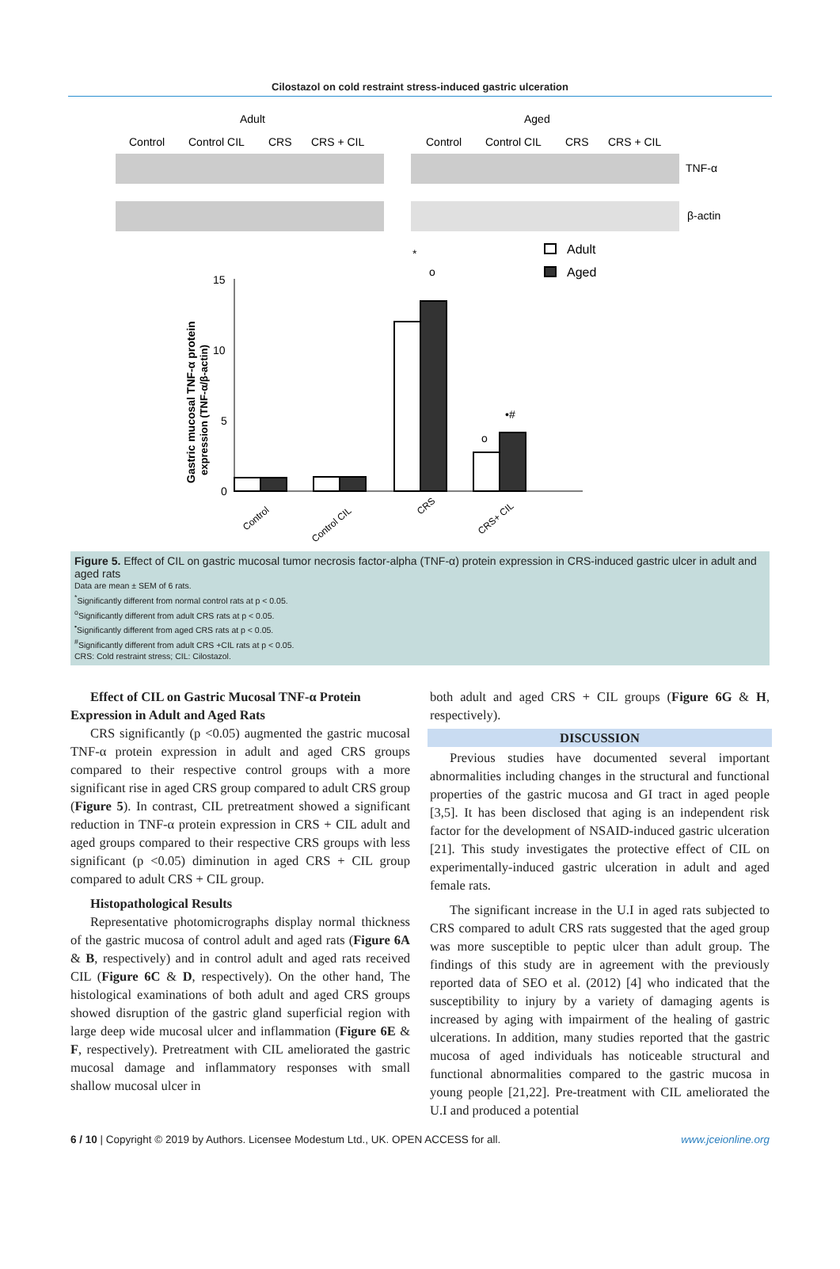Cilostazol on cold restraint stress-induced gastric ulceration
Adult
Aged
Control
Control CIL
CRS
CRS + CIL
Control
Control CIL
CRS
CRS + CIL
TNF-α
β-actin
15
10
5
0
Adult
Aged
*
o
o
•#
Gastric mucosal TNF-α protein
expression (TNF-α/β-actin)
Control
Control CIL
CRS
CRS+ CIL
Figure 5. Effect of CIL on gastric mucosal tumor necrosis factor-alpha (TNF-α) protein expression in CRS-induced gastric ulcer in adult and aged rats
Data are mean ± SEM of 6 rats.
<sup>*</sup> Significantly different from normal control rats at p < 0.05.
<sup>o</sup> Significantly different from adult CRS rats at p < 0.05.
<sup>•</sup>Significantly different from aged CRS rats at p < 0.05.
<sup>#</sup> Significantly different from adult CRS +CIL rats at p < 0.05.
CRS: Cold restraint stress; CIL: Cilostazol.
Effect of CIL on Gastric Mucosal TNF-α Protein
Expression in Adult and Aged Rats
CRS significantly (p <0.05) augmented the gastric mucosal TNF-α protein expression in adult and aged CRS groups compared to their respective control groups with a more significant rise in aged CRS group compared to adult CRS group (Figure 5). In contrast, CIL pretreatment showed a significant reduction in TNF-α protein expression in CRS + CIL adult and aged groups compared to their respective CRS groups with less significant (p <0.05) diminution in aged CRS + CIL group compared to adult CRS + CIL group.
Histopathological Results
Representative photomicrographs display normal thickness of the gastric mucosa of control adult and aged rats (Figure 6A & B, respectively) and in control adult and aged rats received CIL (Figure 6C & D, respectively). On the other hand, The histological examinations of both adult and aged CRS groups showed disruption of the gastric gland superficial region with large deep wide mucosal ulcer and inflammation (Figure 6E & F, respectively). Pretreatment with CIL ameliorated the gastric mucosal damage and inflammatory responses with small shallow mucosal ulcer in
both adult and aged CRS + CIL groups (Figure 6G & H, respectively).
DISCUSSION
Previous studies have documented several important abnormalities including changes in the structural and functional properties of the gastric mucosa and GI tract in aged people [3,5]. It has been disclosed that aging is an independent risk factor for the development of NSAID-induced gastric ulceration [21]. This study investigates the protective effect of CIL on experimentally-induced gastric ulceration in adult and aged female rats.
The significant increase in the U.I in aged rats subjected to CRS compared to adult CRS rats suggested that the aged group was more susceptible to peptic ulcer than adult group. The findings of this study are in agreement with the previously reported data of SEO et al. (2012) [4] who indicated that the susceptibility to injury by a variety of damaging agents is increased by aging with impairment of the healing of gastric ulcerations. In addition, many studies reported that the gastric mucosa of aged individuals has noticeable structural and functional abnormalities compared to the gastric mucosa in young people [21,22]. Pre-treatment with CIL ameliorated the U.I and produced a potential
6 / 10 | Copyright © 2019 by Authors. Licensee Modestum Ltd., UK. OPEN ACCESS for all. www.jceionline.org